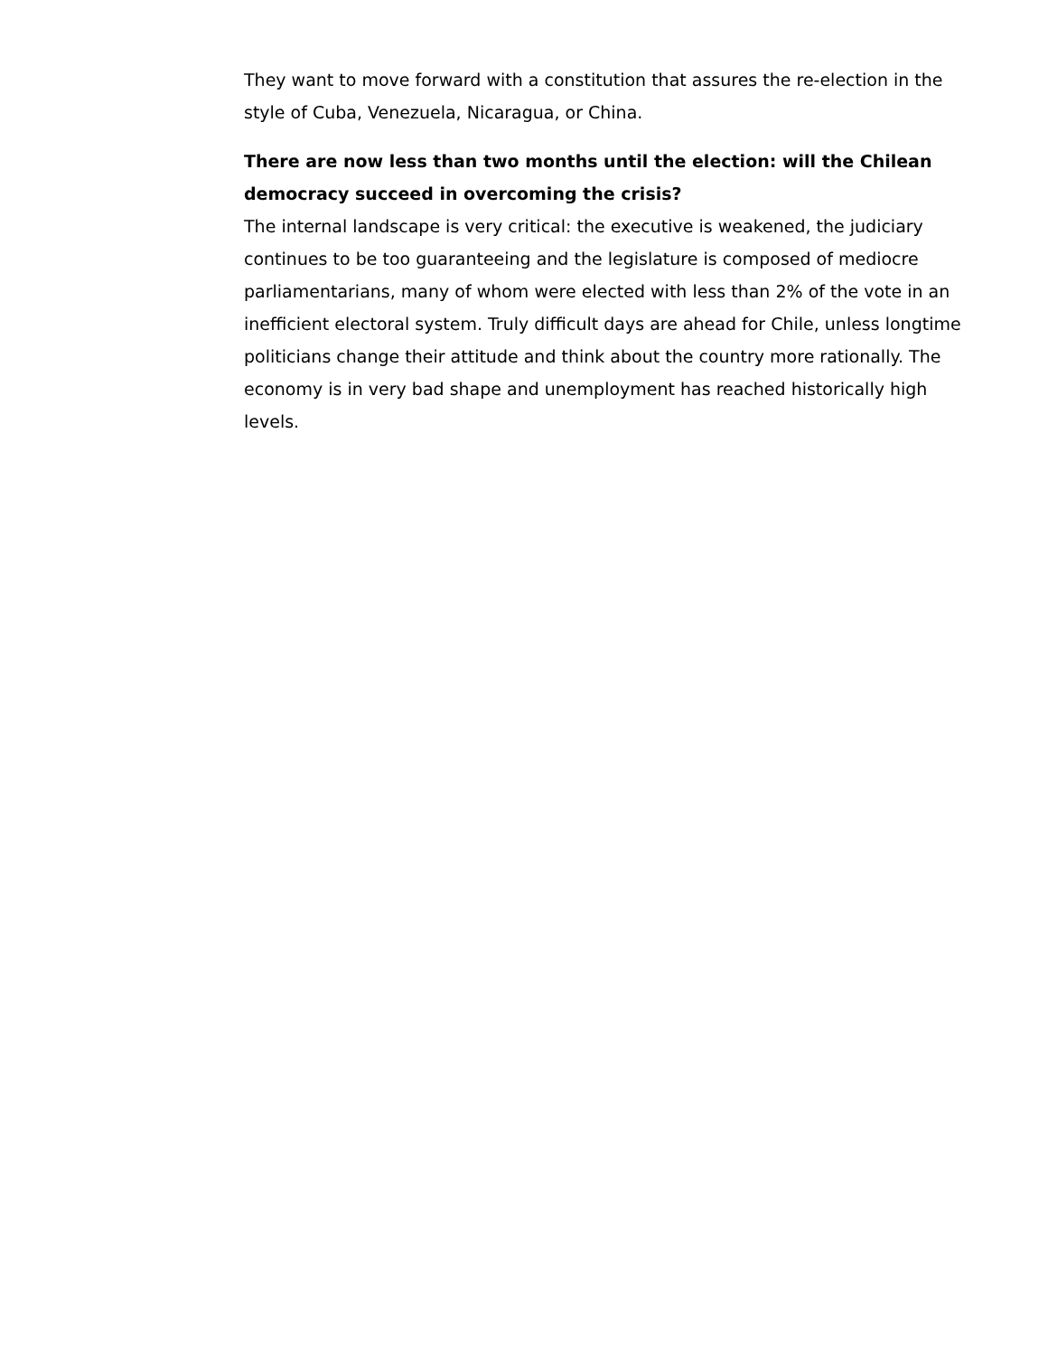They want to move forward with a constitution that assures the re-election in the style of Cuba, Venezuela, Nicaragua, or China.
There are now less than two months until the election: will the Chilean democracy succeed in overcoming the crisis?
The internal landscape is very critical: the executive is weakened, the judiciary continues to be too guaranteeing and the legislature is composed of mediocre parliamentarians, many of whom were elected with less than 2% of the vote in an inefficient electoral system. Truly difficult days are ahead for Chile, unless longtime politicians change their attitude and think about the country more rationally. The economy is in very bad shape and unemployment has reached historically high levels.